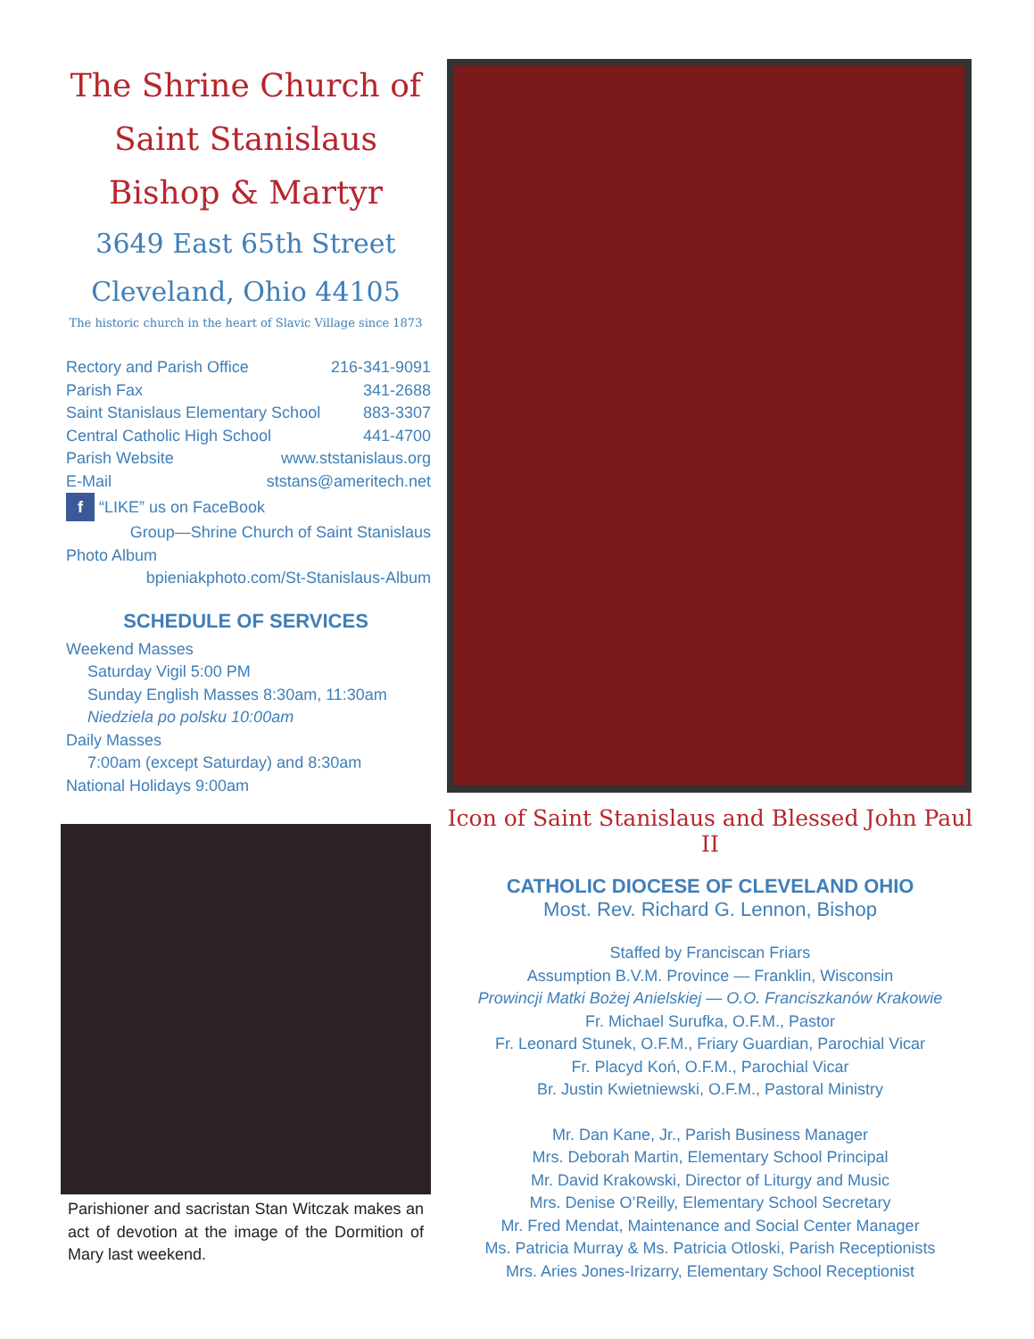The Shrine Church of
Saint Stanislaus
Bishop & Martyr
3649 East 65th Street
Cleveland, Ohio 44105
The historic church in the heart of Slavic Village since 1873
Rectory and Parish Office 216-341-9091
Parish Fax 341-2688
Saint Stanislaus Elementary School 883-3307
Central Catholic High School 441-4700
Parish Website www.ststanislaus.org
E-Mail ststans@ameritech.net
f “LIKE” us on FaceBook
Group—Shrine Church of Saint Stanislaus
Photo Album
bpieniakphoto.com/St-Stanislaus-Album
SCHEDULE OF SERVICES
Weekend Masses
Saturday Vigil 5:00 PM
Sunday English Masses 8:30am, 11:30am
Niedziela po polsku 10:00am
Daily Masses
7:00am (except Saturday) and 8:30am
National Holidays 9:00am
Parishioner and sacristan Stan Witczak makes an act of devotion at the image of the Dormition of Mary last weekend.
Icon of Saint Stanislaus and Blessed John Paul II
CATHOLIC DIOCESE OF CLEVELAND OHIO
Most. Rev. Richard G. Lennon, Bishop
Staffed by Franciscan Friars
Assumption B.V.M. Province — Franklin, Wisconsin
Prowincji Matki Bożej Anielskiej — O.O. Franciszkanów Krakowie
Fr. Michael Surufka, O.F.M., Pastor
Fr. Leonard Stunek, O.F.M., Friary Guardian, Parochial Vicar
Fr. Placyd Koń, O.F.M., Parochial Vicar
Br. Justin Kwietniewski, O.F.M., Pastoral Ministry
Mr. Dan Kane, Jr., Parish Business Manager
Mrs. Deborah Martin, Elementary School Principal
Mr. David Krakowski, Director of Liturgy and Music
Mrs. Denise O’Reilly, Elementary School Secretary
Mr. Fred Mendat, Maintenance and Social Center Manager
Ms. Patricia Murray & Ms. Patricia Otloski, Parish Receptionists
Mrs. Aries Jones-Irizarry, Elementary School Receptionist